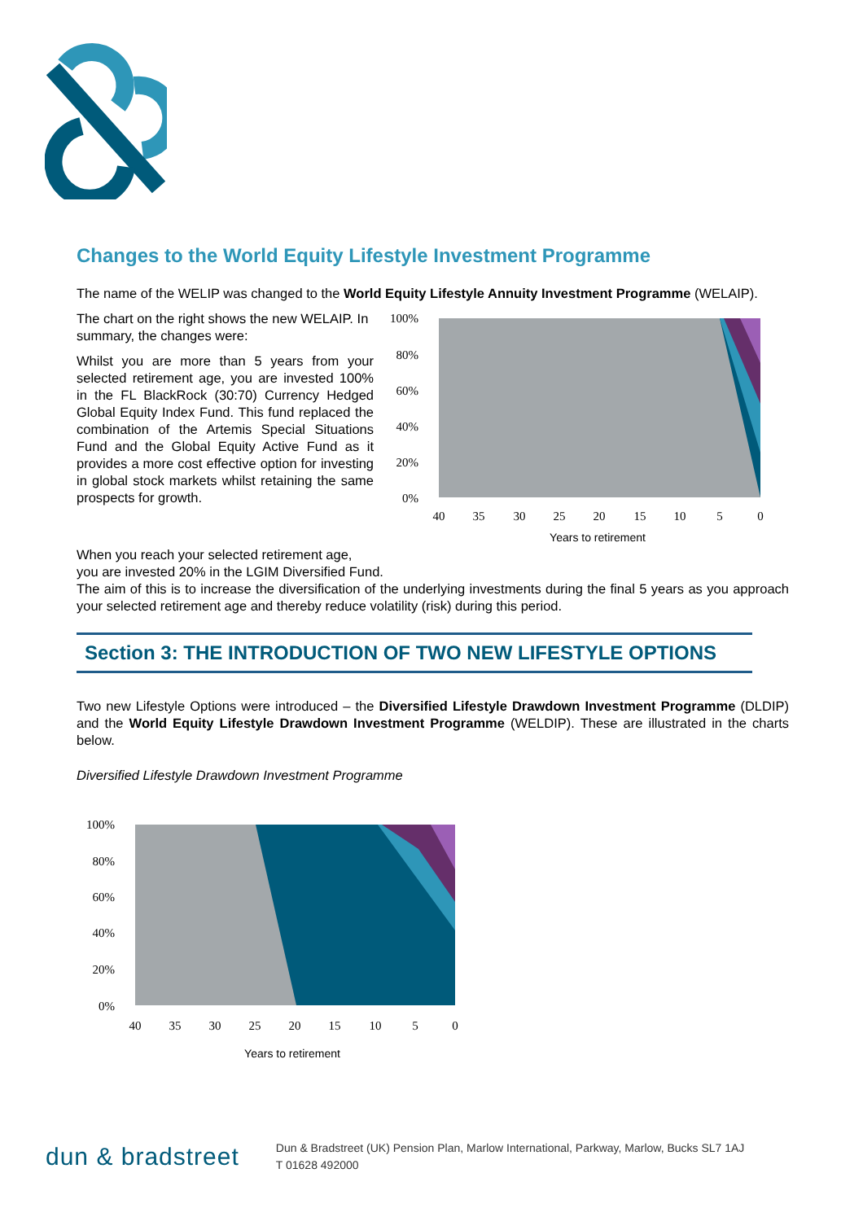Changes to the World Equity Lifestyle Investment Programme
The name of the WELIP was changed to the World Equity Lifestyle Annuity Investment Programme (WELAIP).
The chart on the right shows the new WELAIP. In summary, the changes were:
Whilst you are more than 5 years from your selected retirement age, you are invested 100% in the FL BlackRock (30:70) Currency Hedged Global Equity Index Fund. This fund replaced the combination of the Artemis Special Situations Fund and the Global Equity Active Fund as it provides a more cost effective option for investing in global stock markets whilst retaining the same prospects for growth.
100%
80%
60%
40%
20%
0%
40
35
30
25
20
15
10
5
0
Years to retirement
When you reach your selected retirement age,
you are invested 20% in the LGIM Diversified Fund.
The aim of this is to increase the diversification of the underlying investments during the final 5 years as you approach your selected retirement age and thereby reduce volatility (risk) during this period.
Section 3: THE INTRODUCTION OF TWO NEW LIFESTYLE OPTIONS
Two new Lifestyle Options were introduced – the Diversified Lifestyle Drawdown Investment Programme (DLDIP) and the World Equity Lifestyle Drawdown Investment Programme (WELDIP). These are illustrated in the charts below.
Diversified Lifestyle Drawdown Investment Programme
100%
80%
60%
40%
20%
0%
40
35
30
25
20
15
10
5
0
Years to retirement
dun & bradstreet
Dun & Bradstreet (UK) Pension Plan, Marlow International, Parkway, Marlow, Bucks SL7 1AJ
T 01628 492000